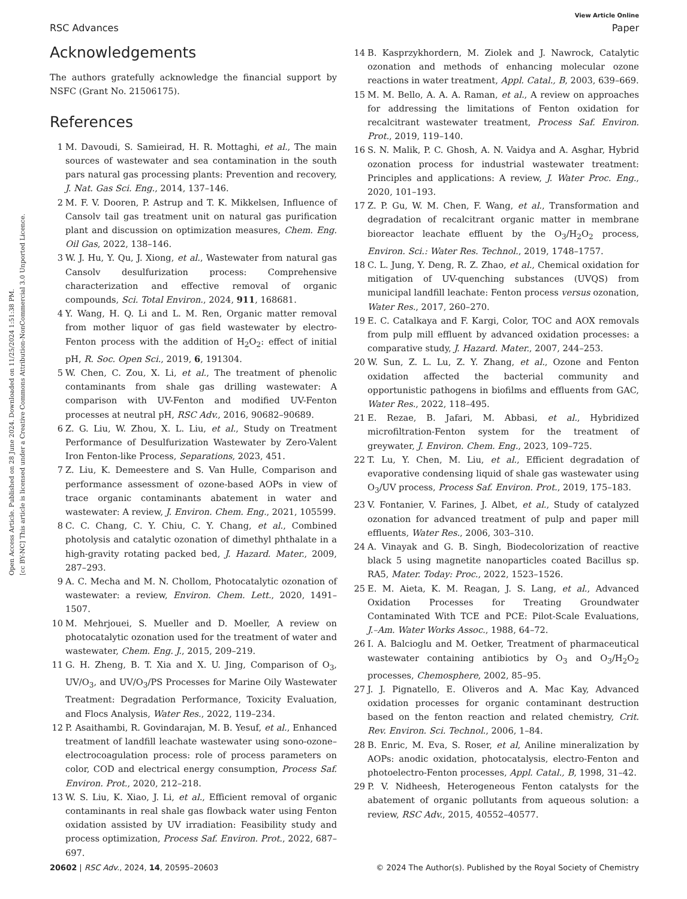Open Access Article. Published on 28 June 2024. Downloaded on 11/25/2024 1:51:38 PM.
[cc BY-NC] This article is licensed under a Creative Commons Attribution-NonCommercial 3.0 Unported Licence.
View Article Online
RSC Advances Paper
Acknowledgements
The authors gratefully acknowledge the financial support by NSFC (Grant No. 21506175).
References
1 M. Davoudi, S. Samieirad, H. R. Mottaghi, et al., The main sources of wastewater and sea contamination in the south pars natural gas processing plants: Prevention and recovery, J. Nat. Gas Sci. Eng., 2014, 137–146.
2 M. F. V. Dooren, P. Astrup and T. K. Mikkelsen, Influence of Cansolv tail gas treatment unit on natural gas purification plant and discussion on optimization measures, Chem. Eng. Oil Gas, 2022, 138–146.
3 W. J. Hu, Y. Qu, J. Xiong, et al., Wastewater from natural gas Cansolv desulfurization process: Comprehensive characterization and effective removal of organic compounds, Sci. Total Environ., 2024, 911, 168681.
4 Y. Wang, H. Q. Li and L. M. Ren, Organic matter removal from mother liquor of gas field wastewater by electro-Fenton process with the addition of H<sub>2</sub>O<sub>2</sub>: effect of initial pH, R. Soc. Open Sci., 2019, 6, 191304.
5 W. Chen, C. Zou, X. Li, et al., The treatment of phenolic contaminants from shale gas drilling wastewater: A comparison with UV-Fenton and modified UV-Fenton processes at neutral pH, RSC Adv., 2016, 90682–90689.
6 Z. G. Liu, W. Zhou, X. L. Liu, et al., Study on Treatment Performance of Desulfurization Wastewater by Zero-Valent Iron Fenton-like Process, Separations, 2023, 451.
7 Z. Liu, K. Demeestere and S. Van Hulle, Comparison and performance assessment of ozone-based AOPs in view of trace organic contaminants abatement in water and wastewater: A review, J. Environ. Chem. Eng., 2021, 105599.
8 C. C. Chang, C. Y. Chiu, C. Y. Chang, et al., Combined photolysis and catalytic ozonation of dimethyl phthalate in a high-gravity rotating packed bed, J. Hazard. Mater., 2009, 287–293.
9 A. C. Mecha and M. N. Chollom, Photocatalytic ozonation of wastewater: a review, Environ. Chem. Lett., 2020, 1491–1507.
10 M. Mehrjouei, S. Mueller and D. Moeller, A review on photocatalytic ozonation used for the treatment of water and wastewater, Chem. Eng. J., 2015, 209–219.
11 G. H. Zheng, B. T. Xia and X. U. Jing, Comparison of O<sub>3</sub>, UV/O<sub>3</sub>, and UV/O<sub>3</sub>/PS Processes for Marine Oily Wastewater Treatment: Degradation Performance, Toxicity Evaluation, and Flocs Analysis, Water Res., 2022, 119–234.
12 P. Asaithambi, R. Govindarajan, M. B. Yesuf, et al., Enhanced treatment of landfill leachate wastewater using sono-ozone–electrocoagulation process: role of process parameters on color, COD and electrical energy consumption, Process Saf. Environ. Prot., 2020, 212–218.
13 W. S. Liu, K. Xiao, J. Li, et al., Efficient removal of organic contaminants in real shale gas flowback water using Fenton oxidation assisted by UV irradiation: Feasibility study and process optimization, Process Saf. Environ. Prot., 2022, 687–697.
14 B. Kasprzykhordern, M. Ziolek and J. Nawrock, Catalytic ozonation and methods of enhancing molecular ozone reactions in water treatment, Appl. Catal., B, 2003, 639–669.
15 M. M. Bello, A. A. A. Raman, et al., A review on approaches for addressing the limitations of Fenton oxidation for recalcitrant wastewater treatment, Process Saf. Environ. Prot., 2019, 119–140.
16 S. N. Malik, P. C. Ghosh, A. N. Vaidya and A. Asghar, Hybrid ozonation process for industrial wastewater treatment: Principles and applications: A review, J. Water Proc. Eng., 2020, 101–193.
17 Z. P. Gu, W. M. Chen, F. Wang, et al., Transformation and degradation of recalcitrant organic matter in membrane bioreactor leachate effluent by the O<sub>3</sub>/H<sub>2</sub>O<sub>2</sub> process, Environ. Sci.: Water Res. Technol., 2019, 1748–1757.
18 C. L. Jung, Y. Deng, R. Z. Zhao, et al., Chemical oxidation for mitigation of UV-quenching substances (UVQS) from municipal landfill leachate: Fenton process versus ozonation, Water Res., 2017, 260–270.
19 E. C. Catalkaya and F. Kargi, Color, TOC and AOX removals from pulp mill effluent by advanced oxidation processes: a comparative study, J. Hazard. Mater., 2007, 244–253.
20 W. Sun, Z. L. Lu, Z. Y. Zhang, et al., Ozone and Fenton oxidation affected the bacterial community and opportunistic pathogens in biofilms and effluents from GAC, Water Res., 2022, 118–495.
21 E. Rezae, B. Jafari, M. Abbasi, et al., Hybridized microfiltration-Fenton system for the treatment of greywater, J. Environ. Chem. Eng., 2023, 109–725.
22 T. Lu, Y. Chen, M. Liu, et al., Efficient degradation of evaporative condensing liquid of shale gas wastewater using O<sub>3</sub>/UV process, Process Saf. Environ. Prot., 2019, 175–183.
23 V. Fontanier, V. Farines, J. Albet, et al., Study of catalyzed ozonation for advanced treatment of pulp and paper mill effluents, Water Res., 2006, 303–310.
24 A. Vinayak and G. B. Singh, Biodecolorization of reactive black 5 using magnetite nanoparticles coated Bacillus sp. RA5, Mater. Today: Proc., 2022, 1523–1526.
25 E. M. Aieta, K. M. Reagan, J. S. Lang, et al., Advanced Oxidation Processes for Treating Groundwater Contaminated With TCE and PCE: Pilot-Scale Evaluations, J.–Am. Water Works Assoc., 1988, 64–72.
26 I. A. Balcioglu and M. Oetker, Treatment of pharmaceutical wastewater containing antibiotics by O<sub>3</sub> and O<sub>3</sub>/H<sub>2</sub>O<sub>2</sub> processes, Chemosphere, 2002, 85–95.
27 J. J. Pignatello, E. Oliveros and A. Mac Kay, Advanced oxidation processes for organic contaminant destruction based on the fenton reaction and related chemistry, Crit. Rev. Environ. Sci. Technol., 2006, 1–84.
28 B. Enric, M. Eva, S. Roser, et al, Aniline mineralization by AOPs: anodic oxidation, photocatalysis, electro-Fenton and photoelectro-Fenton processes, Appl. Catal., B, 1998, 31–42.
29 P. V. Nidheesh, Heterogeneous Fenton catalysts for the abatement of organic pollutants from aqueous solution: a review, RSC Adv., 2015, 40552–40577.
20602 | RSC Adv., 2024, 14, 20595–20603 © 2024 The Author(s). Published by the Royal Society of Chemistry